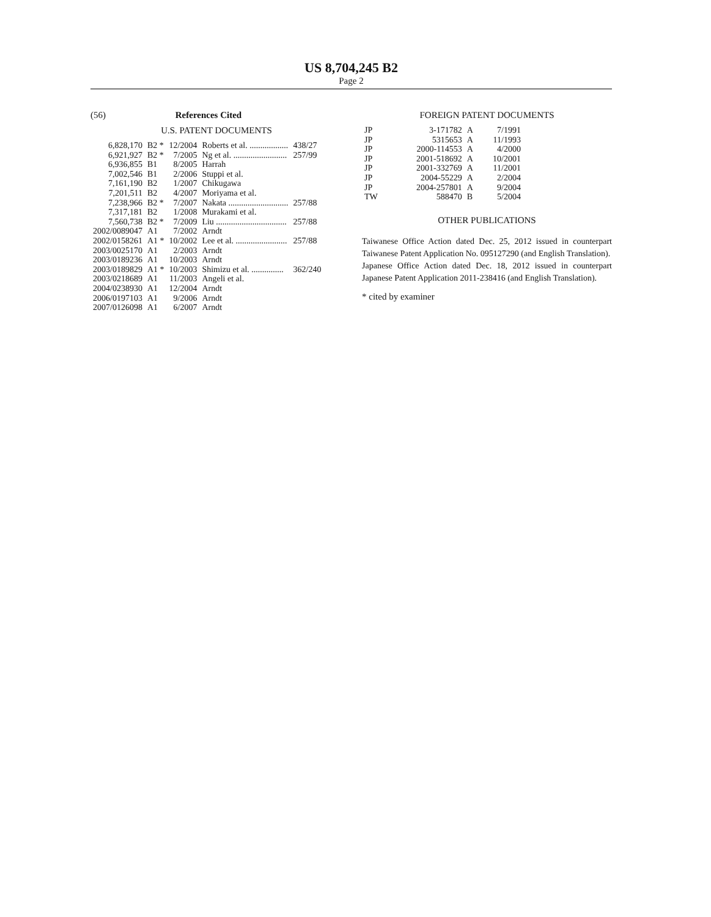US 8,704,245 B2
Page 2
(56) References Cited
U.S. PATENT DOCUMENTS
| 6,828,170 | B2 * | 12/2004 | Roberts et al. .................. | 438/27 |
| 6,921,927 | B2 * | 7/2005 | Ng et al. ......................... | 257/99 |
| 6,936,855 | B1 | 8/2005 | Harrah | |
| 7,002,546 | B1 | 2/2006 | Stuppi et al. | |
| 7,161,190 | B2 | 1/2007 | Chikugawa | |
| 7,201,511 | B2 | 4/2007 | Moriyama et al. | |
| 7,238,966 | B2 * | 7/2007 | Nakata ............................ | 257/88 |
| 7,317,181 | B2 | 1/2008 | Murakami et al. | |
| 7,560,738 | B2 * | 7/2009 | Liu ................................. | 257/88 |
| 2002/0089047 | A1 | 7/2002 | Arndt | |
| 2002/0158261 | A1 * | 10/2002 | Lee et al. ........................ | 257/88 |
| 2003/0025170 | A1 | 2/2003 | Arndt | |
| 2003/0189236 | A1 | 10/2003 | Arndt | |
| 2003/0189829 | A1 * | 10/2003 | Shimizu et al. ............... | 362/240 |
| 2003/0218689 | A1 | 11/2003 | Angeli et al. | |
| 2004/0238930 | A1 | 12/2004 | Arndt | |
| 2006/0197103 | A1 | 9/2006 | Arndt | |
| 2007/0126098 | A1 | 6/2007 | Arndt | |
FOREIGN PATENT DOCUMENTS
| JP | 3-171782 | A | 7/1991 |
| JP | 5315653 | A | 11/1993 |
| JP | 2000-114553 | A | 4/2000 |
| JP | 2001-518692 | A | 10/2001 |
| JP | 2001-332769 | A | 11/2001 |
| JP | 2004-55229 | A | 2/2004 |
| JP | 2004-257801 | A | 9/2004 |
| TW | 588470 | B | 5/2004 |
OTHER PUBLICATIONS
Taiwanese Office Action dated Dec. 25, 2012 issued in counterpart Taiwanese Patent Application No. 095127290 (and English Translation).
Japanese Office Action dated Dec. 18, 2012 issued in counterpart Japanese Patent Application 2011-238416 (and English Translation).
* cited by examiner